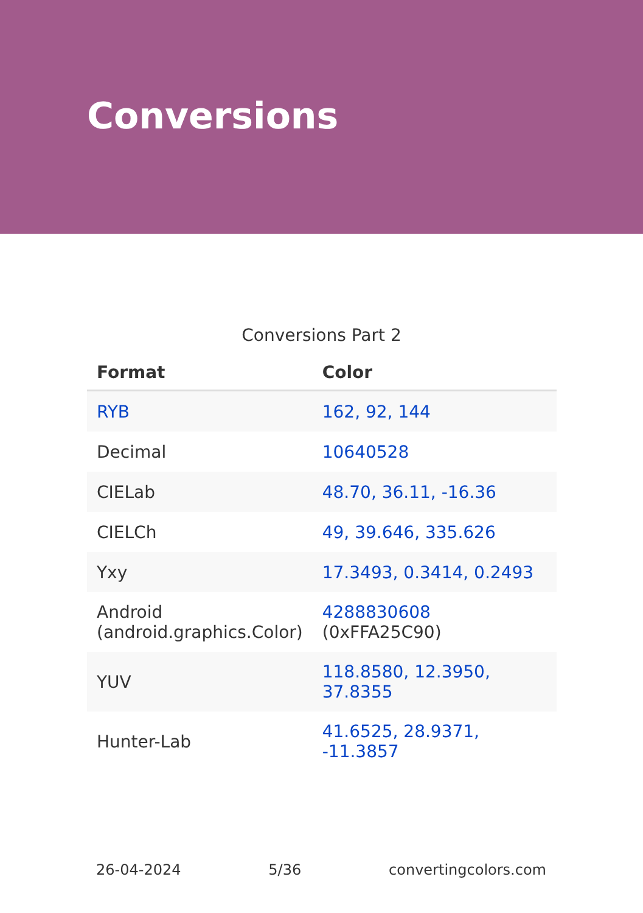Conversions
Conversions Part 2
| Format | Color |
| --- | --- |
| RYB | 162, 92, 144 |
| Decimal | 10640528 |
| CIELab | 48.70, 36.11, -16.36 |
| CIELCh | 49, 39.646, 335.626 |
| Yxy | 17.3493, 0.3414, 0.2493 |
| Android (android.graphics.Color) | 4288830608 (0xFFA25C90) |
| YUV | 118.8580, 12.3950, 37.8355 |
| Hunter-Lab | 41.6525, 28.9371, -11.3857 |
26-04-2024 5/36 convertingcolors.com